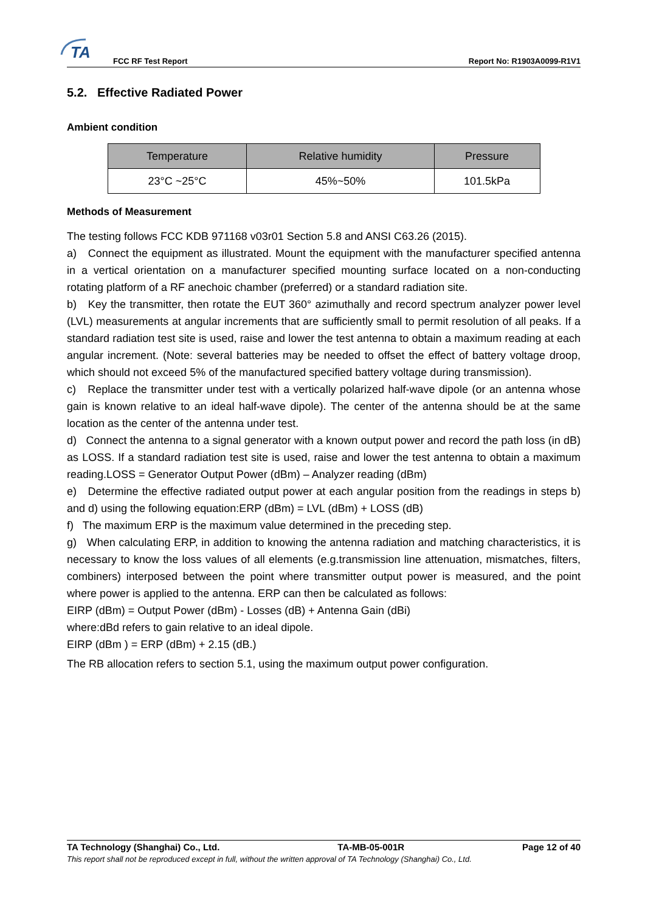TA
FCC RF Test Report Report No: R1903A0099-R1V1
5.2. Effective Radiated Power
Ambient condition
| Temperature | Relative humidity | Pressure |
| --- | --- | --- |
| 23°C ~25°C | 45%~50% | 101.5kPa |
Methods of Measurement
The testing follows FCC KDB 971168 v03r01 Section 5.8 and ANSI C63.26 (2015).
a) Connect the equipment as illustrated. Mount the equipment with the manufacturer specified antenna in a vertical orientation on a manufacturer specified mounting surface located on a non-conducting rotating platform of a RF anechoic chamber (preferred) or a standard radiation site.
b) Key the transmitter, then rotate the EUT 360° azimuthally and record spectrum analyzer power level (LVL) measurements at angular increments that are sufficiently small to permit resolution of all peaks. If a standard radiation test site is used, raise and lower the test antenna to obtain a maximum reading at each angular increment. (Note: several batteries may be needed to offset the effect of battery voltage droop, which should not exceed 5% of the manufactured specified battery voltage during transmission).
c) Replace the transmitter under test with a vertically polarized half-wave dipole (or an antenna whose gain is known relative to an ideal half-wave dipole). The center of the antenna should be at the same location as the center of the antenna under test.
d) Connect the antenna to a signal generator with a known output power and record the path loss (in dB) as LOSS. If a standard radiation test site is used, raise and lower the test antenna to obtain a maximum reading.LOSS = Generator Output Power (dBm) – Analyzer reading (dBm)
e) Determine the effective radiated output power at each angular position from the readings in steps b) and d) using the following equation:ERP (dBm) = LVL (dBm) + LOSS (dB)
f) The maximum ERP is the maximum value determined in the preceding step.
g) When calculating ERP, in addition to knowing the antenna radiation and matching characteristics, it is necessary to know the loss values of all elements (e.g.transmission line attenuation, mismatches, filters, combiners) interposed between the point where transmitter output power is measured, and the point where power is applied to the antenna. ERP can then be calculated as follows:
EIRP (dBm) = Output Power (dBm) - Losses (dB) + Antenna Gain (dBi)
where:dBd refers to gain relative to an ideal dipole.
EIRP (dBm ) = ERP (dBm) + 2.15 (dB.)
The RB allocation refers to section 5.1, using the maximum output power configuration.
TA Technology (Shanghai) Co., Ltd. TA-MB-05-001R Page 12 of 40
This report shall not be reproduced except in full, without the written approval of TA Technology (Shanghai) Co., Ltd.